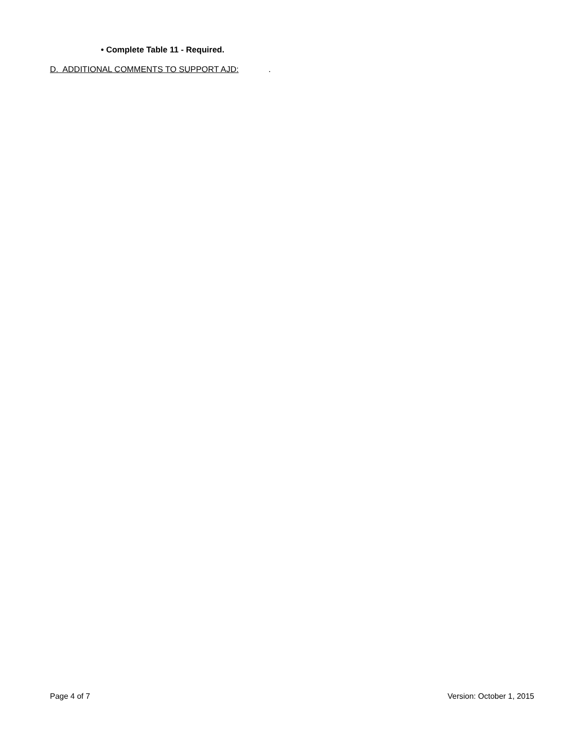• Complete Table 11 - Required.
D. ADDITIONAL COMMENTS TO SUPPORT AJD: .
Page 4 of 7 Version: October 1, 2015